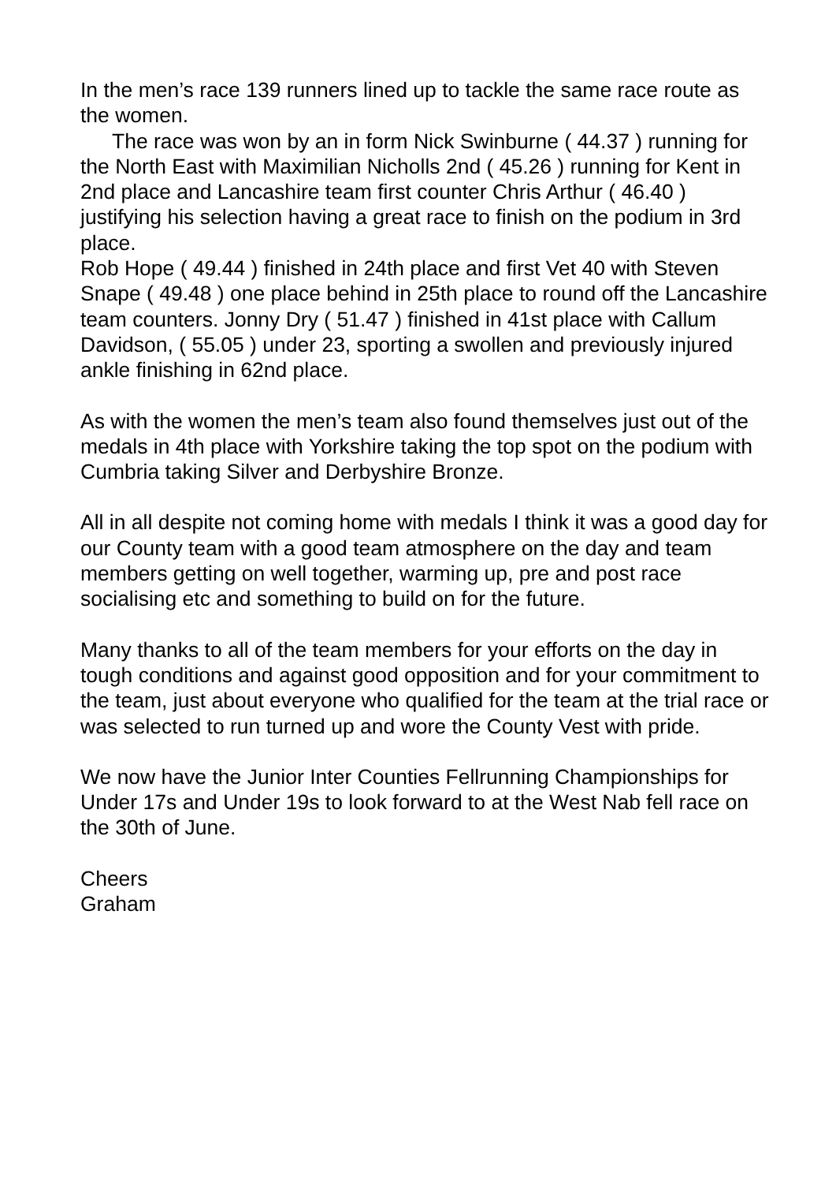In the men’s race 139 runners lined up to tackle the same race route as the women.
The race was won by an in form Nick Swinburne ( 44.37 ) running for the North East with Maximilian Nicholls 2nd ( 45.26 ) running for Kent in 2nd place and Lancashire team first counter Chris Arthur ( 46.40 ) justifying his selection having a great race to finish on the podium in 3rd place.
Rob Hope ( 49.44 ) finished in 24th place and first Vet 40 with Steven Snape ( 49.48 ) one place behind in 25th place to round off the Lancashire team counters. Jonny Dry ( 51.47 ) finished in 41st place with Callum Davidson, ( 55.05 ) under 23, sporting a swollen and previously injured ankle finishing in 62nd place.
As with the women the men’s team also found themselves just out of the medals in 4th place with Yorkshire taking the top spot on the podium with Cumbria taking Silver and Derbyshire Bronze.
All in all despite not coming home with medals I think it was a good day for our County team with a good team atmosphere on the day and team members getting on well together, warming up, pre and post race socialising etc and something to build on for the future.
Many thanks to all of the team members for your efforts on the day in tough conditions and against good opposition and for your commitment to the team, just about everyone who qualified for the team at the trial race or was selected to run turned up and wore the County Vest with pride.
We now have the Junior Inter Counties Fellrunning Championships for Under 17s and Under 19s to look forward to at the West Nab fell race on the 30th of June.
Cheers
Graham